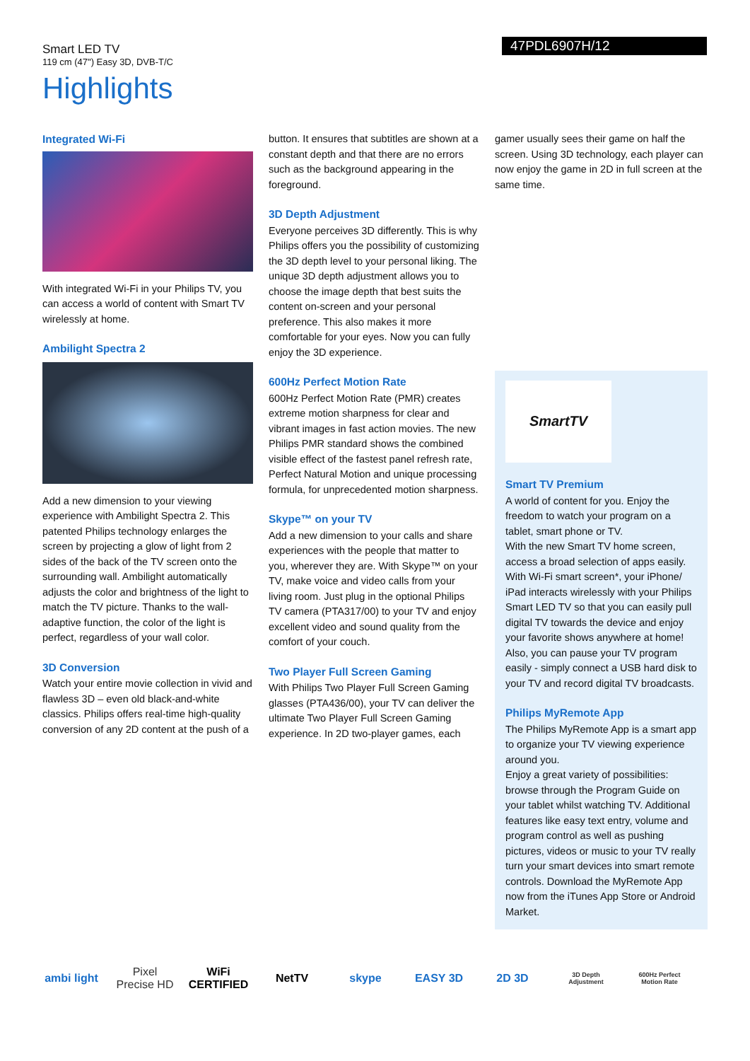Smart LED TV
119 cm (47") Easy 3D, DVB-T/C
47PDL6907H/12
Highlights
Integrated Wi-Fi
With integrated Wi-Fi in your Philips TV, you can access a world of content with Smart TV wirelessly at home.
Ambilight Spectra 2
Add a new dimension to your viewing experience with Ambilight Spectra 2. This patented Philips technology enlarges the screen by projecting a glow of light from 2 sides of the back of the TV screen onto the surrounding wall. Ambilight automatically adjusts the color and brightness of the light to match the TV picture. Thanks to the wall-adaptive function, the color of the light is perfect, regardless of your wall color.
3D Conversion
Watch your entire movie collection in vivid and flawless 3D – even old black-and-white classics. Philips offers real-time high-quality conversion of any 2D content at the push of a
button. It ensures that subtitles are shown at a constant depth and that there are no errors such as the background appearing in the foreground.
3D Depth Adjustment
Everyone perceives 3D differently. This is why Philips offers you the possibility of customizing the 3D depth level to your personal liking. The unique 3D depth adjustment allows you to choose the image depth that best suits the content on-screen and your personal preference. This also makes it more comfortable for your eyes. Now you can fully enjoy the 3D experience.
600Hz Perfect Motion Rate
600Hz Perfect Motion Rate (PMR) creates extreme motion sharpness for clear and vibrant images in fast action movies. The new Philips PMR standard shows the combined visible effect of the fastest panel refresh rate, Perfect Natural Motion and unique processing formula, for unprecedented motion sharpness.
Skype™ on your TV
Add a new dimension to your calls and share experiences with the people that matter to you, wherever they are. With Skype™ on your TV, make voice and video calls from your living room. Just plug in the optional Philips TV camera (PTA317/00) to your TV and enjoy excellent video and sound quality from the comfort of your couch.
Two Player Full Screen Gaming
With Philips Two Player Full Screen Gaming glasses (PTA436/00), your TV can deliver the ultimate Two Player Full Screen Gaming experience. In 2D two-player games, each
gamer usually sees their game on half the screen. Using 3D technology, each player can now enjoy the game in 2D in full screen at the same time.
SmartTV
Smart TV Premium
A world of content for you. Enjoy the freedom to watch your program on a tablet, smart phone or TV.
With the new Smart TV home screen, access a broad selection of apps easily. With Wi-Fi smart screen*, your iPhone/ iPad interacts wirelessly with your Philips Smart LED TV so that you can easily pull digital TV towards the device and enjoy your favorite shows anywhere at home! Also, you can pause your TV program easily - simply connect a USB hard disk to your TV and record digital TV broadcasts.
Philips MyRemote App
The Philips MyRemote App is a smart app to organize your TV viewing experience around you.
Enjoy a great variety of possibilities: browse through the Program Guide on your tablet whilst watching TV. Additional features like easy text entry, volume and program control as well as pushing pictures, videos or music to your TV really turn your smart devices into smart remote controls. Download the MyRemote App now from the iTunes App Store or Android Market.
ambi light
Pixel Precise HD
WiFi CERTIFIED
NetTV skype EASY 3D 2D 3D
3D Depth Adjustment
600Hz Perfect Motion Rate